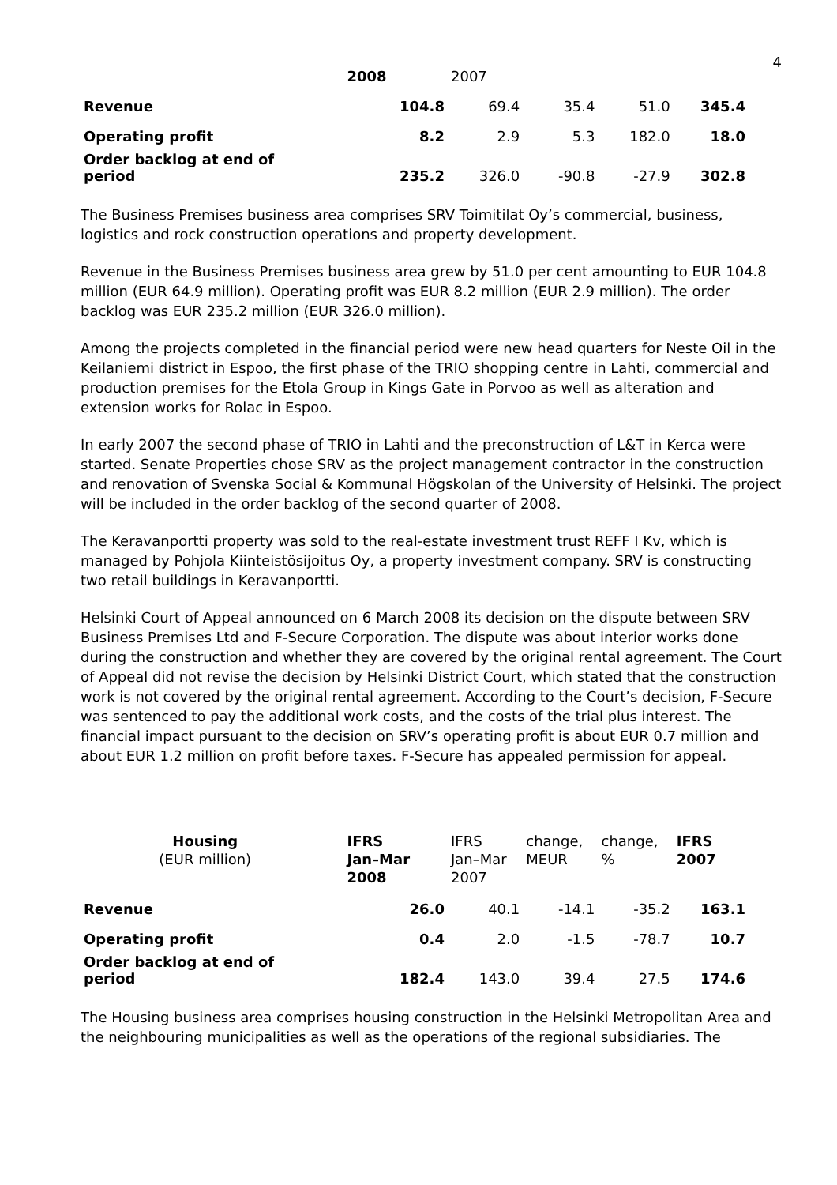4
| | 2008 | 2007 | | | |
| Revenue | 104.8 | 69.4 | 35.4 | 51.0 | 345.4 |
| Operating profit | 8.2 | 2.9 | 5.3 | 182.0 | 18.0 |
| Order backlog at end of period | 235.2 | 326.0 | -90.8 | -27.9 | 302.8 |
The Business Premises business area comprises SRV Toimitilat Oy’s commercial, business, logistics and rock construction operations and property development.
Revenue in the Business Premises business area grew by 51.0 per cent amounting to EUR 104.8 million (EUR 64.9 million). Operating profit was EUR 8.2 million (EUR 2.9 million). The order backlog was EUR 235.2 million (EUR 326.0 million).
Among the projects completed in the financial period were new head quarters for Neste Oil in the Keilaniemi district in Espoo, the first phase of the TRIO shopping centre in Lahti, commercial and production premises for the Etola Group in Kings Gate in Porvoo as well as alteration and extension works for Rolac in Espoo.
In early 2007 the second phase of TRIO in Lahti and the preconstruction of L&T in Kerca were started. Senate Properties chose SRV as the project management contractor in the construction and renovation of Svenska Social & Kommunal Högskolan of the University of Helsinki. The project will be included in the order backlog of the second quarter of 2008.
The Keravanportti property was sold to the real-estate investment trust REFF I Kv, which is managed by Pohjola Kiinteistösijoitus Oy, a property investment company. SRV is constructing two retail buildings in Keravanportti.
Helsinki Court of Appeal announced on 6 March 2008 its decision on the dispute between SRV Business Premises Ltd and F-Secure Corporation. The dispute was about interior works done during the construction and whether they are covered by the original rental agreement. The Court of Appeal did not revise the decision by Helsinki District Court, which stated that the construction work is not covered by the original rental agreement. According to the Court’s decision, F-Secure was sentenced to pay the additional work costs, and the costs of the trial plus interest. The financial impact pursuant to the decision on SRV’s operating profit is about EUR 0.7 million and about EUR 1.2 million on profit before taxes. F-Secure has appealed permission for appeal.
| Housing (EUR million) | IFRS Jan–Mar 2008 | IFRS Jan–Mar 2007 | change, MEUR | change, % | IFRS 2007 |
| --- | --- | --- | --- | --- | --- |
| Revenue | 26.0 | 40.1 | -14.1 | -35.2 | 163.1 |
| Operating profit | 0.4 | 2.0 | -1.5 | -78.7 | 10.7 |
| Order backlog at end of period | 182.4 | 143.0 | 39.4 | 27.5 | 174.6 |
The Housing business area comprises housing construction in the Helsinki Metropolitan Area and the neighbouring municipalities as well as the operations of the regional subsidiaries. The